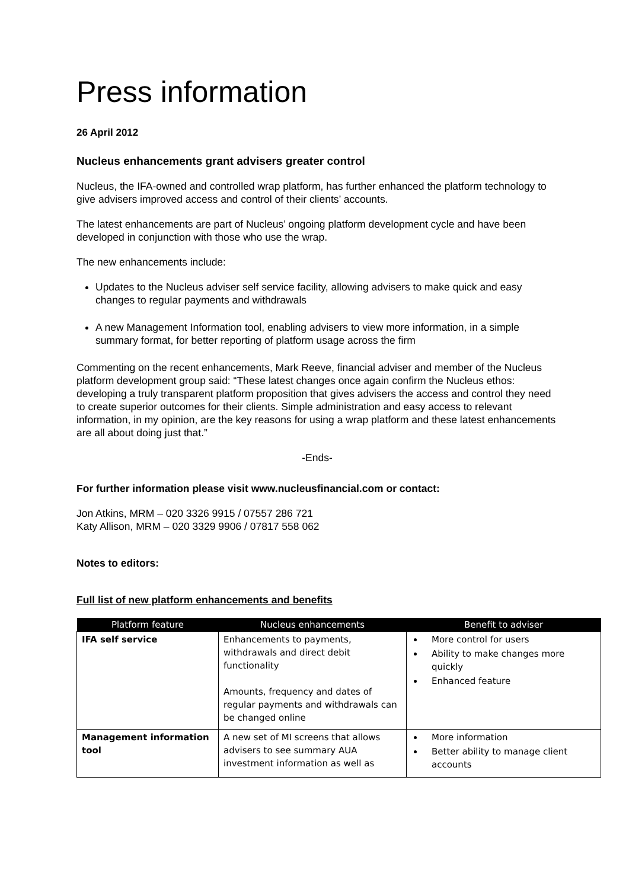Press information
26 April 2012
Nucleus enhancements grant advisers greater control
Nucleus, the IFA-owned and controlled wrap platform, has further enhanced the platform technology to give advisers improved access and control of their clients’ accounts.
The latest enhancements are part of Nucleus’ ongoing platform development cycle and have been developed in conjunction with those who use the wrap.
The new enhancements include:
Updates to the Nucleus adviser self service facility, allowing advisers to make quick and easy changes to regular payments and withdrawals
A new Management Information tool, enabling advisers to view more information, in a simple summary format, for better reporting of platform usage across the firm
Commenting on the recent enhancements, Mark Reeve, financial adviser and member of the Nucleus platform development group said: “These latest changes once again confirm the Nucleus ethos: developing a truly transparent platform proposition that gives advisers the access and control they need to create superior outcomes for their clients. Simple administration and easy access to relevant information, in my opinion, are the key reasons for using a wrap platform and these latest enhancements are all about doing just that.”
-Ends-
For further information please visit www.nucleusfinancial.com or contact:
Jon Atkins, MRM – 020 3326 9915 / 07557 286 721
Katy Allison, MRM – 020 3329 9906 / 07817 558 062
Notes to editors:
Full list of new platform enhancements and benefits
| Platform feature | Nucleus enhancements | Benefit to adviser |
| --- | --- | --- |
| IFA self service | Enhancements to payments, withdrawals and direct debit functionality Amounts, frequency and dates of regular payments and withdrawals can be changed online | More control for users Ability to make changes more quickly Enhanced feature |
| Management information tool | A new set of MI screens that allows advisers to see summary AUA investment information as well as | More information Better ability to manage client accounts |